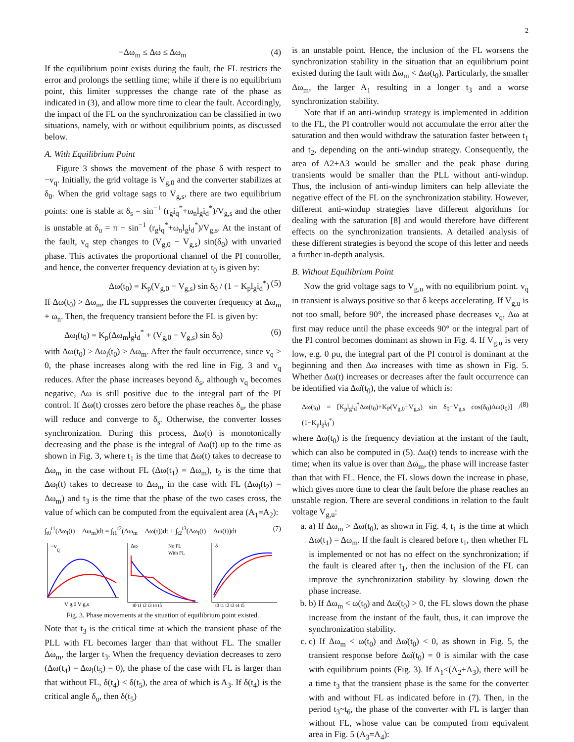2
−Δω<sub>m</sub> ≤ Δω ≤ Δω<sub>m</sub> (4)
If the equilibrium point exists during the fault, the FL restricts the error and prolongs the settling time; while if there is no equilibrium point, this limiter suppresses the change rate of the phase as indicated in (3), and allow more time to clear the fault. Accordingly, the impact of the FL on the synchronization can be classified in two situations, namely, with or without equilibrium points, as discussed below.
A. With Equilibrium Point
Figure 3 shows the movement of the phase δ with respect to −v<sub>q</sub>. Initially, the grid voltage is V<sub>g,0</sub> and the converter stabilizes at δ<sub>0</sub>. When the grid voltage sags to V<sub>g,s</sub>, there are two equilibrium points: one is stable at δ<sub>s</sub> = sin<sup>−1</sup> (r<sub>g</sub>i<sub>q</sub><sup>*</sup>+ω<sub>n</sub>l<sub>g</sub>i<sub>d</sub><sup>*</sup>)/V<sub>g,s</sub> and the other is unstable at δ<sub>u</sub> = π − sin<sup>−1</sup> (r<sub>g</sub>i<sub>q</sub><sup>*</sup>+ω<sub>n</sub>l<sub>g</sub>i<sub>d</sub><sup>*</sup>)/V<sub>g,s</sub>. At the instant of the fault, v<sub>q</sub> step changes to (V<sub>g,0</sub> − V<sub>g,s</sub>) sin(δ<sub>0</sub>) with unvaried phase. This activates the proportional channel of the PI controller, and hence, the converter frequency deviation at t<sub>0</sub> is given by:
Δω(t<sub>0</sub>) = K<sub>p</sub>(V<sub>g,0</sub> − V<sub>g,s</sub>) sin δ<sub>0</sub> / (1 − K<sub>p</sub>l<sub>g</sub>i<sub>d</sub><sup>*</sup>) (5)
If Δω(t<sub>0</sub>) > Δω<sub>m</sub>, the FL suppresses the converter frequency at Δω<sub>m</sub> + ω<sub>n</sub>. Then, the frequency transient before the FL is given by:
Δω<sub>l</sub>(t<sub>0</sub>) = K<sub>p</sub>(Δω<sub>m</sub>l<sub>g</sub>i<sub>d</sub><sup>*</sup> + (V<sub>g,0</sub> − V<sub>g,s</sub>) sin δ<sub>0</sub>) (6)
with Δω(t<sub>0</sub>) > Δω<sub>l</sub>(t<sub>0</sub>) > Δω<sub>m</sub>. After the fault occurrence, since v<sub>q</sub> > 0, the phase increases along with the red line in Fig. 3 and v<sub>q</sub> reduces. After the phase increases beyond δ<sub>s</sub>, although v<sub>q</sub> becomes negative, Δω is still positive due to the integral part of the PI control. If Δω(t) crosses zero before the phase reaches δ<sub>u</sub>, the phase will reduce and converge to δ<sub>s</sub>. Otherwise, the converter losses synchronization. During this process, Δω(t) is monotonically decreasing and the phase is the integral of Δω(t) up to the time as shown in Fig. 3, where t<sub>1</sub> is the time that Δω(t) takes to decrease to Δω<sub>m</sub> in the case without FL (Δω(t<sub>1</sub>) = Δω<sub>m</sub>), t<sub>2</sub> is the time that Δω<sub>l</sub>(t) takes to decrease to Δω<sub>m</sub> in the case with FL (Δω<sub>l</sub>(t<sub>2</sub>) = Δω<sub>m</sub>) and t<sub>3</sub> is the time that the phase of the two cases cross, the value of which can be computed from the equivalent area (A<sub>1</sub>=A<sub>2</sub>):
∫<sub>t0</sub><sup>t1</sup>(Δω<sub>l</sub>(t) − Δω<sub>m</sub>)dt = ∫<sub>t1</sub><sup>t2</sup>(Δω<sub>m</sub> − Δω(t))dt + ∫<sub>t2</sub><sup>t3</sup>(Δω<sub>l</sub>(t) − Δω(t))dt (7)
−vq
Δω
No FL
With FL
δ
V g,0 V g,s
t0 t1 t2 t3 t4 t5
t0 t1 t2 t3 t4 t5
Fig. 3. Phase movements at the situation of equilibrium point existed.
Note that t<sub>3</sub> is the critical time at which the transient phase of the PLL with FL becomes larger than that without FL. The smaller Δω<sub>m</sub>, the larger t<sub>3</sub>. When the frequency deviation decreases to zero (Δω(t<sub>4</sub>) = Δω<sub>l</sub>(t<sub>5</sub>) = 0), the phase of the case with FL is larger than that without FL, δ(t<sub>4</sub>) < δ(t<sub>5</sub>), the area of which is A<sub>3</sub>. If δ(t<sub>4</sub>) is the critical angle δ<sub>u</sub>, then δ(t<sub>5</sub>)
is an unstable point. Hence, the inclusion of the FL worsens the synchronization stability in the situation that an equilibrium point existed during the fault with Δω<sub>m</sub> < Δω(t<sub>0</sub>). Particularly, the smaller Δω<sub>m</sub>, the larger A<sub>1</sub> resulting in a longer t<sub>3</sub> and a worse synchronization stability.
Note that if an anti-windup strategy is implemented in addition to the FL, the PI controller would not accumulate the error after the saturation and then would withdraw the saturation faster between t<sub>1</sub> and t<sub>2</sub>, depending on the anti-windup strategy. Consequently, the area of A2+A3 would be smaller and the peak phase during transients would be smaller than the PLL without anti-windup. Thus, the inclusion of anti-windup limiters can help alleviate the negative effect of the FL on the synchronization stability. However, different anti-windup strategies have different algorithms for dealing with the saturation [8] and would therefore have different effects on the synchronization transients. A detailed analysis of these different strategies is beyond the scope of this letter and needs a further in-depth analysis.
B. Without Equilibrium Point
Now the grid voltage sags to V<sub>g,u</sub> with no equilibrium point. v<sub>q</sub> in transient is always positive so that δ keeps accelerating. If V<sub>g,u</sub> is not too small, before 90°, the increased phase decreases v<sub>q</sub>, Δω at first may reduce until the phase exceeds 90° or the integral part of the PI control becomes dominant as shown in Fig. 4. If V<sub>g,u</sub> is very low, e.g. 0 pu, the integral part of the PI control is dominant at the beginning and then Δω increases with time as shown in Fig. 5. Whether Δω(t) increases or decreases after the fault occurrence can be identified via Δω̇(t<sub>0</sub>), the value of which is:
Δω̇(t<sub>0</sub>) = [K<sub>p</sub>l<sub>g</sub>i<sub>d</sub><sup>*</sup>Δω(t<sub>0</sub>)+K<sub>P</sub>(V<sub>g,0</sub>−V<sub>g,s</sub>) sin δ<sub>0</sub>−V<sub>g,s</sub> cos(δ<sub>0</sub>)Δω(t<sub>0</sub>)] / (1−K<sub>p</sub>l<sub>g</sub>i<sub>d</sub><sup>*</sup>) (8)
where Δω(t<sub>0</sub>) is the frequency deviation at the instant of the fault, which can also be computed in (5). Δω(t) tends to increase with the time; when its value is over than Δω<sub>m</sub>, the phase will increase faster than that with FL. Hence, the FL slows down the increase in phase, which gives more time to clear the fault before the phase reaches an unstable region. There are several conditions in relation to the fault voltage V<sub>g,u</sub>:
a. a) If Δω<sub>m</sub> > Δω(t<sub>0</sub>), as shown in Fig. 4, t<sub>1</sub> is the time at which Δω(t<sub>1</sub>) = Δω<sub>m</sub>. If the fault is cleared before t<sub>1</sub>, then whether FL is implemented or not has no effect on the synchronization; if the fault is cleared after t<sub>1</sub>, then the inclusion of the FL can improve the synchronization stability by slowing down the phase increase.
b. b) If Δω<sub>m</sub> < ω(t<sub>0</sub>) and Δω̇(t<sub>0</sub>) > 0, the FL slows down the phase increase from the instant of the fault, thus, it can improve the synchronization stability.
c. c) If Δω<sub>m</sub> < ω(t<sub>0</sub>) and Δω̇(t<sub>0</sub>) < 0, as shown in Fig. 5, the transient response before Δω̇(t<sub>0</sub>) = 0 is similar with the case with equilibrium points (Fig. 3). If A<sub>1</sub><(A<sub>2</sub>+A<sub>3</sub>), there will be a time t<sub>3</sub> that the transient phase is the same for the converter with and without FL as indicated before in (7). Then, in the period t<sub>3</sub>~t<sub>6</sub>, the phase of the converter with FL is larger than without FL, whose value can be computed from equivalent area in Fig. 5 (A<sub>3</sub>=A<sub>4</sub>):